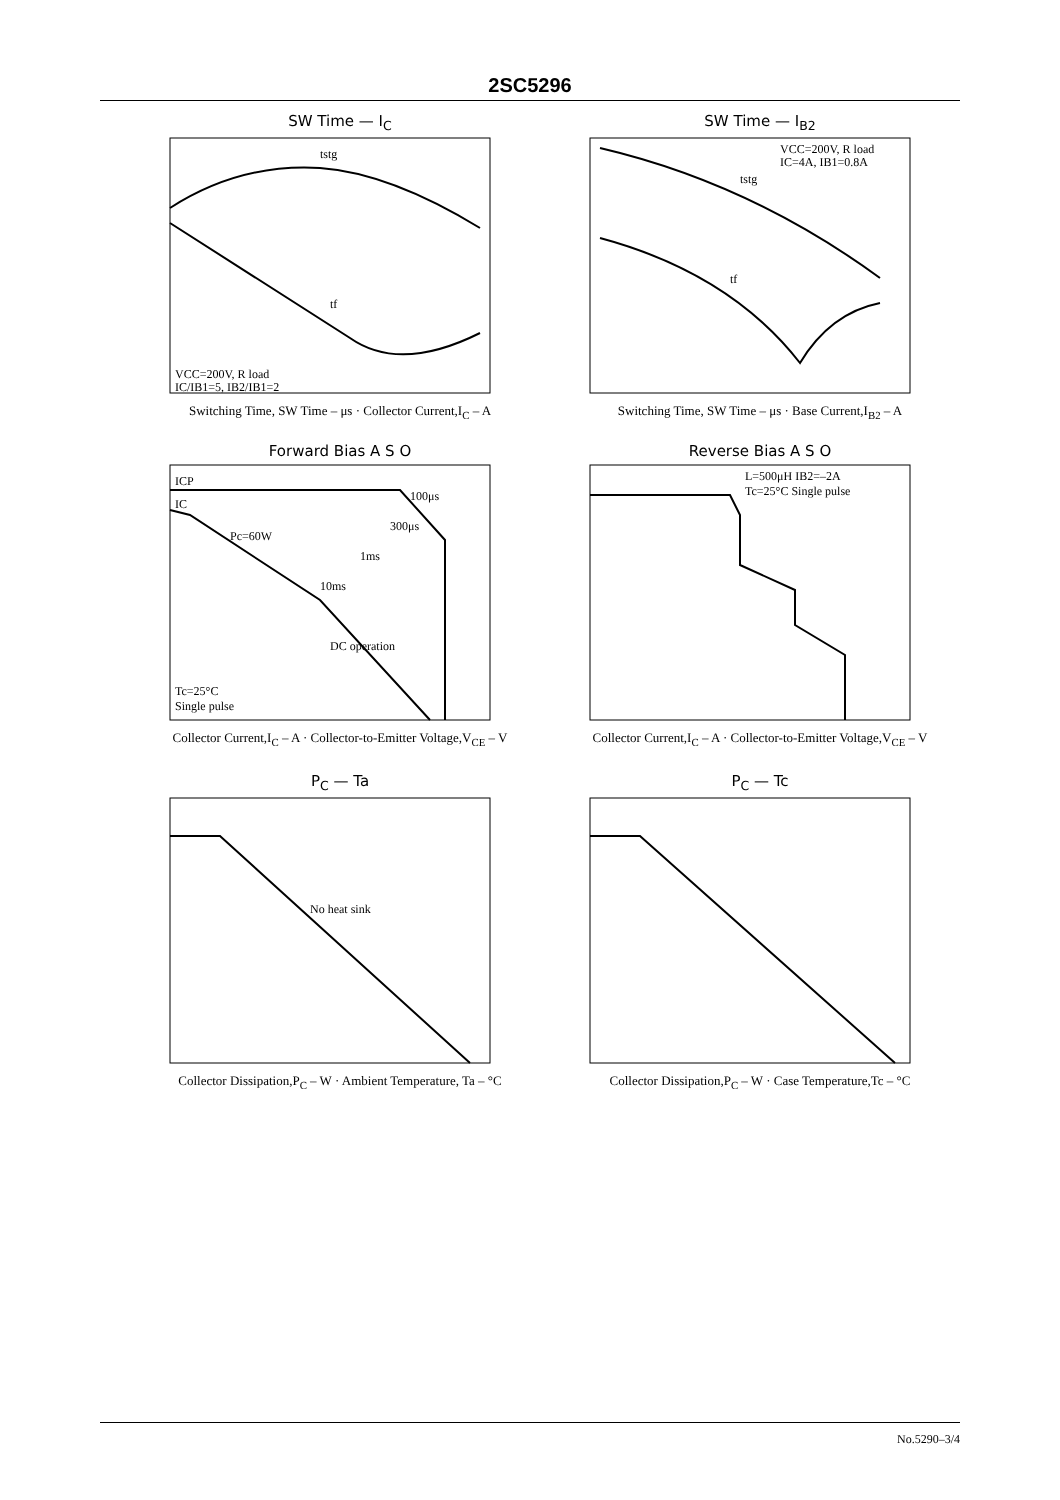2SC5296
SW Time — I<sub>C</sub>
tstg
tf
VCC=200V, R load
IC/IB1=5, IB2/IB1=2
Switching Time, SW Time – μs · Collector Current,I<sub>C</sub> – A
SW Time — I<sub>B2</sub>
VCC=200V, R load
IC=4A, IB1=0.8A
tstg
tf
Switching Time, SW Time – μs · Base Current,I<sub>B2</sub> – A
Forward Bias A S O
ICP
IC
Pc=60W
100μs
300μs
1ms
10ms
DC operation
Tc=25°C
Single pulse
Collector Current,I<sub>C</sub> – A · Collector-to-Emitter Voltage,V<sub>CE</sub> – V
Reverse Bias A S O
L=500μH IB2=–2A
Tc=25°C Single pulse
Collector Current,I<sub>C</sub> – A · Collector-to-Emitter Voltage,V<sub>CE</sub> – V
P<sub>C</sub> — Ta
No heat sink
Collector Dissipation,P<sub>C</sub> – W · Ambient Temperature, Ta – °C
P<sub>C</sub> — Tc
Collector Dissipation,P<sub>C</sub> – W · Case Temperature,Tc – °C
No.5290–3/4